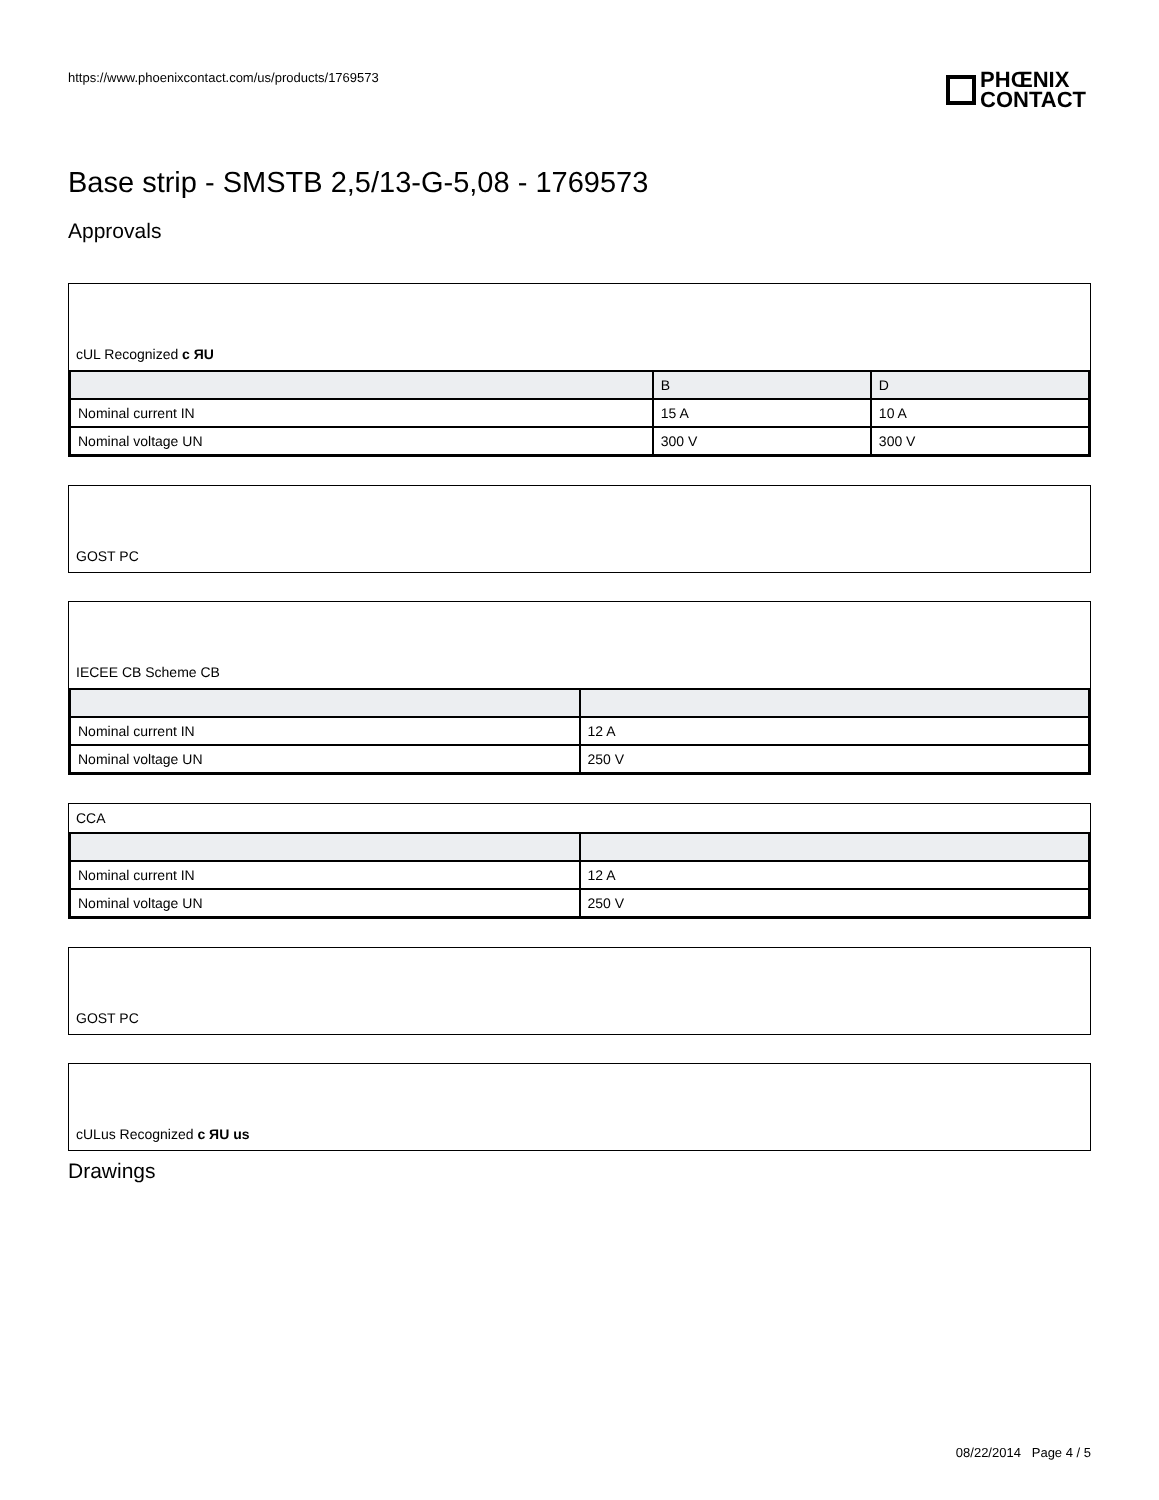https://www.phoenixcontact.com/us/products/1769573
PHŒNIX
CONTACT
Base strip - SMSTB 2,5/13-G-5,08 - 1769573
Approvals
cUL Recognized c ЯU
| | B | D |
| --- | --- | --- |
| Nominal current IN | 15 A | 10 A |
| Nominal voltage UN | 300 V | 300 V |
GOST PC
IECEE CB Scheme CB
| Nominal current IN | 12 A |
| Nominal voltage UN | 250 V |
CCA
| Nominal current IN | 12 A |
| Nominal voltage UN | 250 V |
GOST PC
cULus Recognized c ЯU us
Drawings
08/22/2014 Page 4 / 5